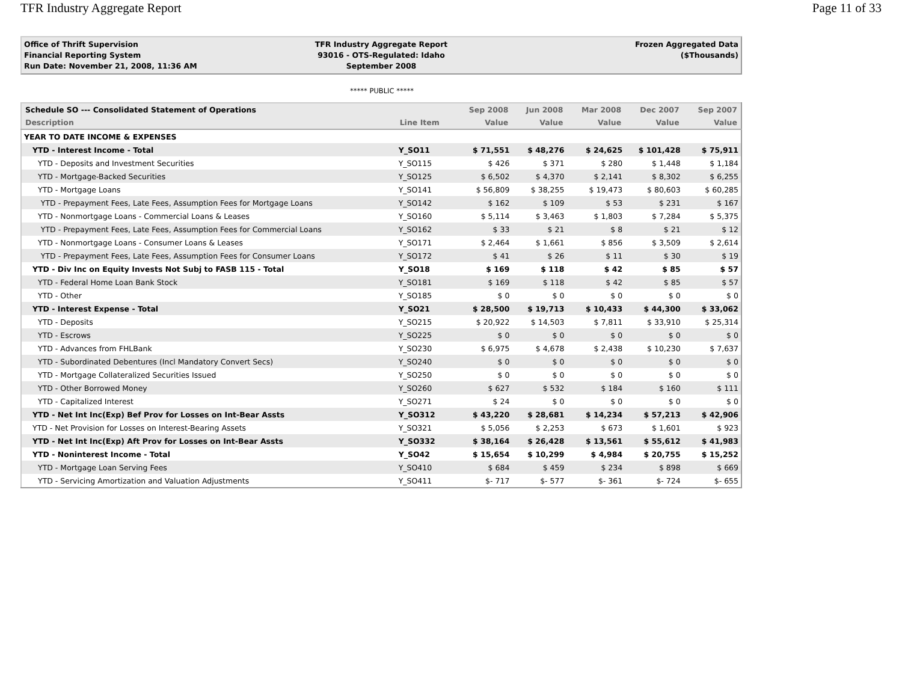TFR Industry Aggregate Report Page 11 of 33
Office of Thrift Supervision
Financial Reporting System
Run Date: November 21, 2008, 11:36 AM
TFR Industry Aggregate Report
93016 - OTS-Regulated: Idaho
September 2008
Frozen Aggregated Data
($Thousands)
***** PUBLIC *****
| Schedule SO --- Consolidated Statement of Operations | | Sep 2008 | Jun 2008 | Mar 2008 | Dec 2007 | Sep 2007 |
| --- | --- | --- | --- | --- | --- | --- |
| Description | Line Item | Value | Value | Value | Value | Value |
| YEAR TO DATE INCOME & EXPENSES | | | | | | |
| YTD - Interest Income - Total | Y_SO11 | $ 71,551 | $ 48,276 | $ 24,625 | $ 101,428 | $ 75,911 |
| YTD - Deposits and Investment Securities | Y_SO115 | $ 426 | $ 371 | $ 280 | $ 1,448 | $ 1,184 |
| YTD - Mortgage-Backed Securities | Y_SO125 | $ 6,502 | $ 4,370 | $ 2,141 | $ 8,302 | $ 6,255 |
| YTD - Mortgage Loans | Y_SO141 | $ 56,809 | $ 38,255 | $ 19,473 | $ 80,603 | $ 60,285 |
| YTD - Prepayment Fees, Late Fees, Assumption Fees for Mortgage Loans | Y_SO142 | $ 162 | $ 109 | $ 53 | $ 231 | $ 167 |
| YTD - Nonmortgage Loans - Commercial Loans & Leases | Y_SO160 | $ 5,114 | $ 3,463 | $ 1,803 | $ 7,284 | $ 5,375 |
| YTD - Prepayment Fees, Late Fees, Assumption Fees for Commercial Loans | Y_SO162 | $ 33 | $ 21 | $ 8 | $ 21 | $ 12 |
| YTD - Nonmortgage Loans - Consumer Loans & Leases | Y_SO171 | $ 2,464 | $ 1,661 | $ 856 | $ 3,509 | $ 2,614 |
| YTD - Prepayment Fees, Late Fees, Assumption Fees for Consumer Loans | Y_SO172 | $ 41 | $ 26 | $ 11 | $ 30 | $ 19 |
| YTD - Div Inc on Equity Invests Not Subj to FASB 115 - Total | Y_SO18 | $ 169 | $ 118 | $ 42 | $ 85 | $ 57 |
| YTD - Federal Home Loan Bank Stock | Y_SO181 | $ 169 | $ 118 | $ 42 | $ 85 | $ 57 |
| YTD - Other | Y_SO185 | $ 0 | $ 0 | $ 0 | $ 0 | $ 0 |
| YTD - Interest Expense - Total | Y_SO21 | $ 28,500 | $ 19,713 | $ 10,433 | $ 44,300 | $ 33,062 |
| YTD - Deposits | Y_SO215 | $ 20,922 | $ 14,503 | $ 7,811 | $ 33,910 | $ 25,314 |
| YTD - Escrows | Y_SO225 | $ 0 | $ 0 | $ 0 | $ 0 | $ 0 |
| YTD - Advances from FHLBank | Y_SO230 | $ 6,975 | $ 4,678 | $ 2,438 | $ 10,230 | $ 7,637 |
| YTD - Subordinated Debentures (Incl Mandatory Convert Secs) | Y_SO240 | $ 0 | $ 0 | $ 0 | $ 0 | $ 0 |
| YTD - Mortgage Collateralized Securities Issued | Y_SO250 | $ 0 | $ 0 | $ 0 | $ 0 | $ 0 |
| YTD - Other Borrowed Money | Y_SO260 | $ 627 | $ 532 | $ 184 | $ 160 | $ 111 |
| YTD - Capitalized Interest | Y_SO271 | $ 24 | $ 0 | $ 0 | $ 0 | $ 0 |
| YTD - Net Int Inc(Exp) Bef Prov for Losses on Int-Bear Assts | Y_SO312 | $ 43,220 | $ 28,681 | $ 14,234 | $ 57,213 | $ 42,906 |
| YTD - Net Provision for Losses on Interest-Bearing Assets | Y_SO321 | $ 5,056 | $ 2,253 | $ 673 | $ 1,601 | $ 923 |
| YTD - Net Int Inc(Exp) Aft Prov for Losses on Int-Bear Assts | Y_SO332 | $ 38,164 | $ 26,428 | $ 13,561 | $ 55,612 | $ 41,983 |
| YTD - Noninterest Income - Total | Y_SO42 | $ 15,654 | $ 10,299 | $ 4,984 | $ 20,755 | $ 15,252 |
| YTD - Mortgage Loan Serving Fees | Y_SO410 | $ 684 | $ 459 | $ 234 | $ 898 | $ 669 |
| YTD - Servicing Amortization and Valuation Adjustments | Y_SO411 | $- 717 | $- 577 | $- 361 | $- 724 | $- 655 |